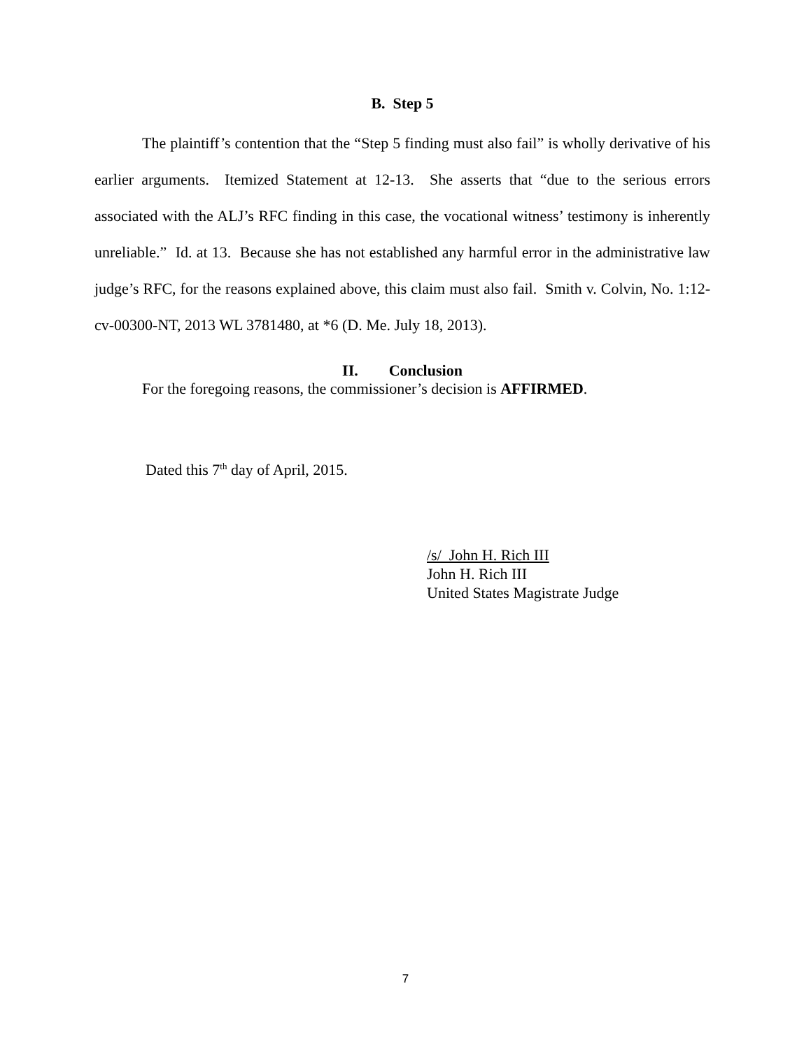B. Step 5
The plaintiff’s contention that the “Step 5 finding must also fail” is wholly derivative of his earlier arguments. Itemized Statement at 12-13. She asserts that “due to the serious errors associated with the ALJ’s RFC finding in this case, the vocational witness’ testimony is inherently unreliable.” Id. at 13. Because she has not established any harmful error in the administrative law judge’s RFC, for the reasons explained above, this claim must also fail. Smith v. Colvin, No. 1:12-cv-00300-NT, 2013 WL 3781480, at *6 (D. Me. July 18, 2013).
II. Conclusion
For the foregoing reasons, the commissioner’s decision is AFFIRMED.
Dated this 7<sup>th</sup> day of April, 2015.
/s/ John H. Rich III
John H. Rich III
United States Magistrate Judge
7